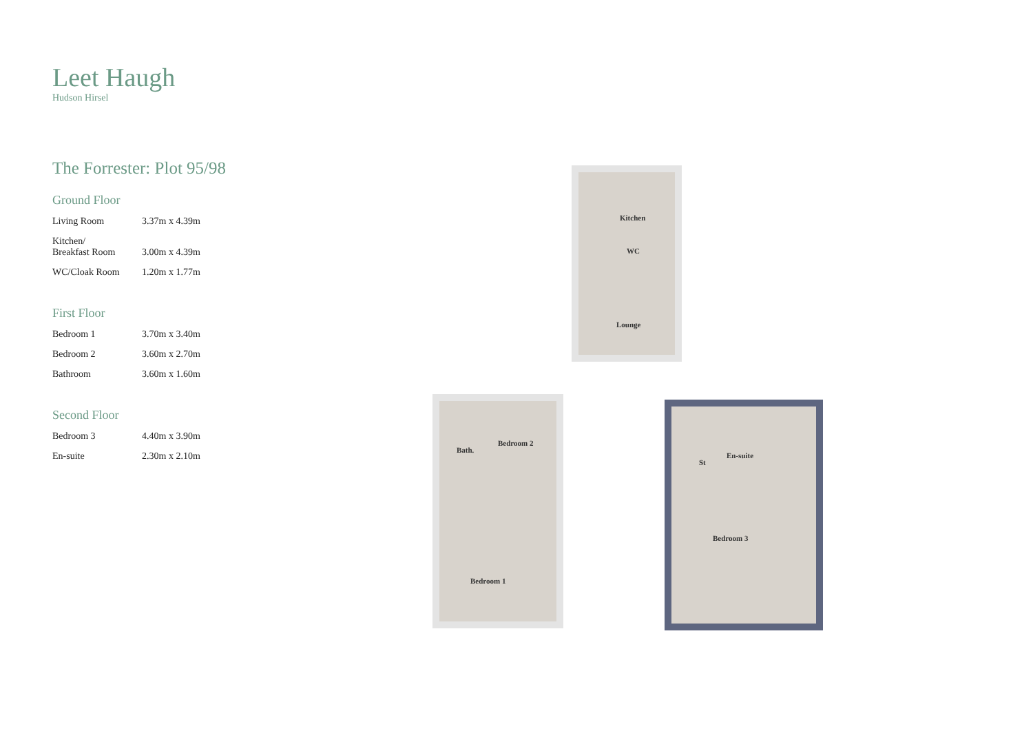Leet Haugh
Hudson Hirsel
The Forrester: Plot 95/98
Ground Floor
| Living Room | 3.37m x 4.39m |
| Kitchen/ Breakfast Room | 3.00m x 4.39m |
| WC/Cloak Room | 1.20m x 1.77m |
First Floor
| Bedroom 1 | 3.70m x 3.40m |
| Bedroom 2 | 3.60m x 2.70m |
| Bathroom | 3.60m x 1.60m |
Second Floor
| Bedroom 3 | 4.40m x 3.90m |
| En-suite | 2.30m x 2.10m |
Kitchen
WC
Lounge
Bath.
Bedroom 2
Bedroom 1
St
En-suite
Bedroom 3